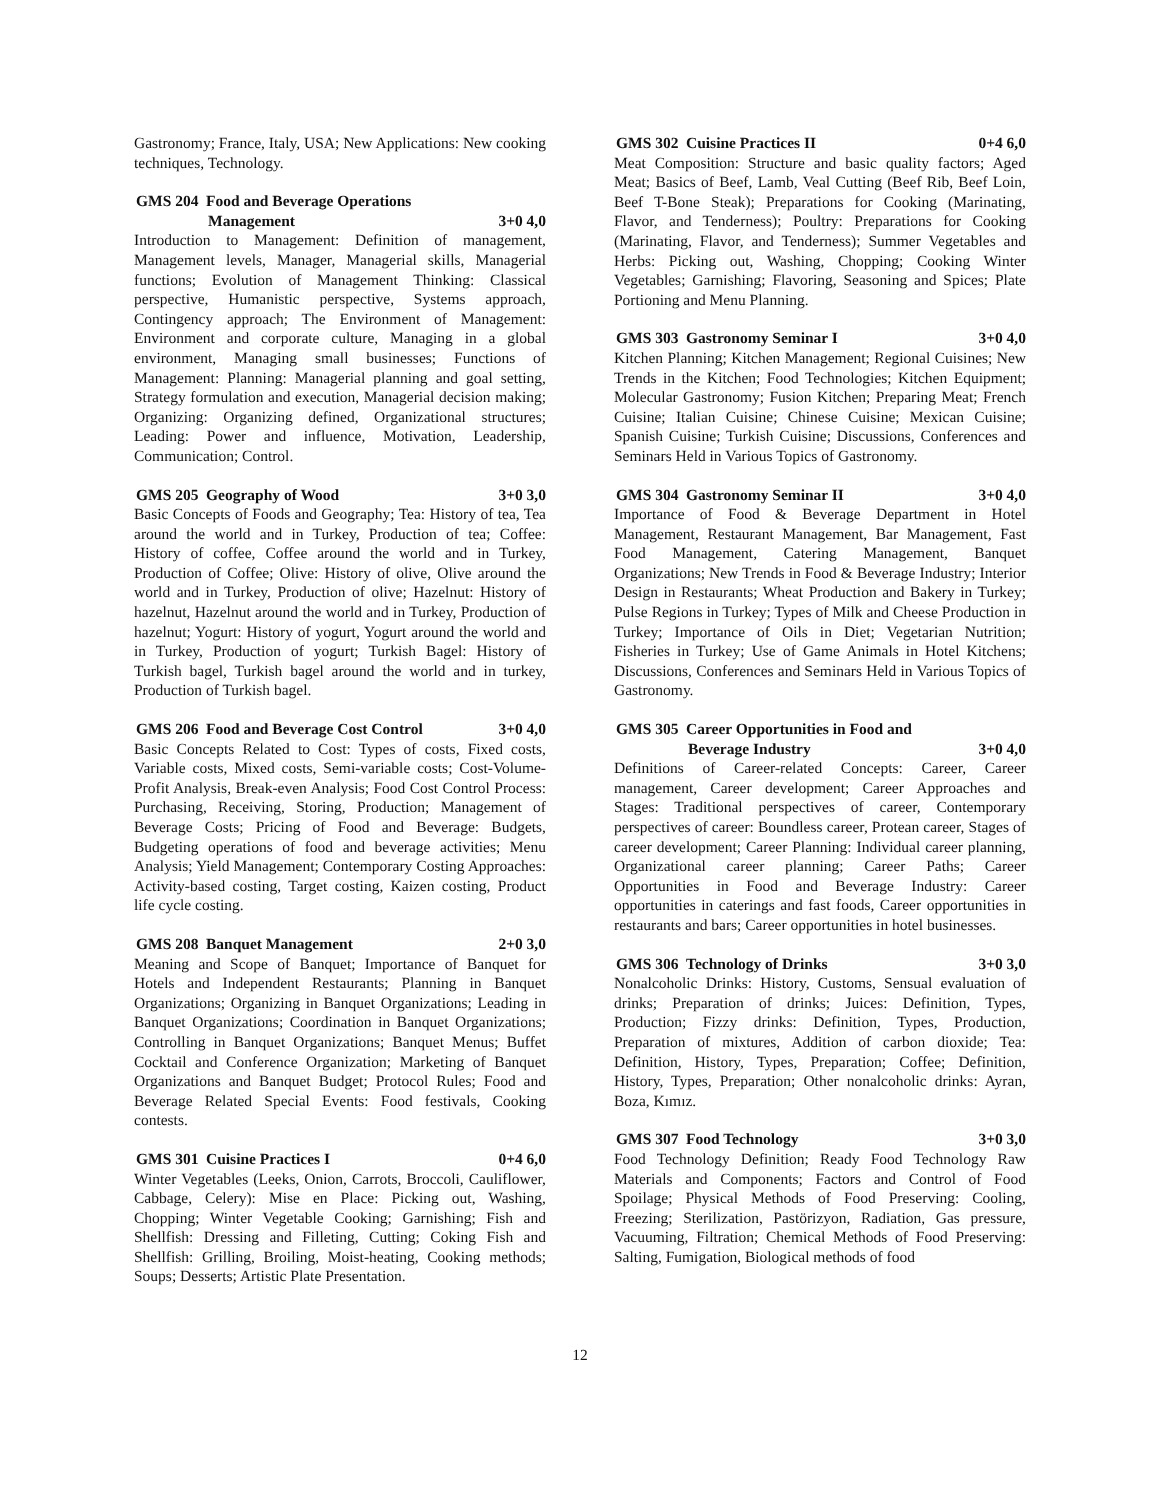Gastronomy; France, Italy, USA; New Applications: New cooking techniques, Technology.
GMS 204 Food and Beverage Operations
Management 3+0 4,0
Introduction to Management: Definition of management, Management levels, Manager, Managerial skills, Managerial functions; Evolution of Management Thinking: Classical perspective, Humanistic perspective, Systems approach, Contingency approach; The Environment of Management: Environment and corporate culture, Managing in a global environment, Managing small businesses; Functions of Management: Planning: Managerial planning and goal setting, Strategy formulation and execution, Managerial decision making; Organizing: Organizing defined, Organizational structures; Leading: Power and influence, Motivation, Leadership, Communication; Control.
GMS 205 Geography of Wood 3+0 3,0
Basic Concepts of Foods and Geography; Tea: History of tea, Tea around the world and in Turkey, Production of tea; Coffee: History of coffee, Coffee around the world and in Turkey, Production of Coffee; Olive: History of olive, Olive around the world and in Turkey, Production of olive; Hazelnut: History of hazelnut, Hazelnut around the world and in Turkey, Production of hazelnut; Yogurt: History of yogurt, Yogurt around the world and in Turkey, Production of yogurt; Turkish Bagel: History of Turkish bagel, Turkish bagel around the world and in turkey, Production of Turkish bagel.
GMS 206 Food and Beverage Cost Control 3+0 4,0
Basic Concepts Related to Cost: Types of costs, Fixed costs, Variable costs, Mixed costs, Semi-variable costs; Cost-Volume-Profit Analysis, Break-even Analysis; Food Cost Control Process: Purchasing, Receiving, Storing, Production; Management of Beverage Costs; Pricing of Food and Beverage: Budgets, Budgeting operations of food and beverage activities; Menu Analysis; Yield Management; Contemporary Costing Approaches: Activity-based costing, Target costing, Kaizen costing, Product life cycle costing.
GMS 208 Banquet Management 2+0 3,0
Meaning and Scope of Banquet; Importance of Banquet for Hotels and Independent Restaurants; Planning in Banquet Organizations; Organizing in Banquet Organizations; Leading in Banquet Organizations; Coordination in Banquet Organizations; Controlling in Banquet Organizations; Banquet Menus; Buffet Cocktail and Conference Organization; Marketing of Banquet Organizations and Banquet Budget; Protocol Rules; Food and Beverage Related Special Events: Food festivals, Cooking contests.
GMS 301 Cuisine Practices I 0+4 6,0
Winter Vegetables (Leeks, Onion, Carrots, Broccoli, Cauliflower, Cabbage, Celery): Mise en Place: Picking out, Washing, Chopping; Winter Vegetable Cooking; Garnishing; Fish and Shellfish: Dressing and Filleting, Cutting; Coking Fish and Shellfish: Grilling, Broiling, Moist-heating, Cooking methods; Soups; Desserts; Artistic Plate Presentation.
GMS 302 Cuisine Practices II 0+4 6,0
Meat Composition: Structure and basic quality factors; Aged Meat; Basics of Beef, Lamb, Veal Cutting (Beef Rib, Beef Loin, Beef T-Bone Steak); Preparations for Cooking (Marinating, Flavor, and Tenderness); Poultry: Preparations for Cooking (Marinating, Flavor, and Tenderness); Summer Vegetables and Herbs: Picking out, Washing, Chopping; Cooking Winter Vegetables; Garnishing; Flavoring, Seasoning and Spices; Plate Portioning and Menu Planning.
GMS 303 Gastronomy Seminar I 3+0 4,0
Kitchen Planning; Kitchen Management; Regional Cuisines; New Trends in the Kitchen; Food Technologies; Kitchen Equipment; Molecular Gastronomy; Fusion Kitchen; Preparing Meat; French Cuisine; Italian Cuisine; Chinese Cuisine; Mexican Cuisine; Spanish Cuisine; Turkish Cuisine; Discussions, Conferences and Seminars Held in Various Topics of Gastronomy.
GMS 304 Gastronomy Seminar II 3+0 4,0
Importance of Food & Beverage Department in Hotel Management, Restaurant Management, Bar Management, Fast Food Management, Catering Management, Banquet Organizations; New Trends in Food & Beverage Industry; Interior Design in Restaurants; Wheat Production and Bakery in Turkey; Pulse Regions in Turkey; Types of Milk and Cheese Production in Turkey; Importance of Oils in Diet; Vegetarian Nutrition; Fisheries in Turkey; Use of Game Animals in Hotel Kitchens; Discussions, Conferences and Seminars Held in Various Topics of Gastronomy.
GMS 305 Career Opportunities in Food and
Beverage Industry 3+0 4,0
Definitions of Career-related Concepts: Career, Career management, Career development; Career Approaches and Stages: Traditional perspectives of career, Contemporary perspectives of career: Boundless career, Protean career, Stages of career development; Career Planning: Individual career planning, Organizational career planning; Career Paths; Career Opportunities in Food and Beverage Industry: Career opportunities in caterings and fast foods, Career opportunities in restaurants and bars; Career opportunities in hotel businesses.
GMS 306 Technology of Drinks 3+0 3,0
Nonalcoholic Drinks: History, Customs, Sensual evaluation of drinks; Preparation of drinks; Juices: Definition, Types, Production; Fizzy drinks: Definition, Types, Production, Preparation of mixtures, Addition of carbon dioxide; Tea: Definition, History, Types, Preparation; Coffee; Definition, History, Types, Preparation; Other nonalcoholic drinks: Ayran, Boza, Kımız.
GMS 307 Food Technology 3+0 3,0
Food Technology Definition; Ready Food Technology Raw Materials and Components; Factors and Control of Food Spoilage; Physical Methods of Food Preserving: Cooling, Freezing; Sterilization, Pastörizyon, Radiation, Gas pressure, Vacuuming, Filtration; Chemical Methods of Food Preserving: Salting, Fumigation, Biological methods of food
12